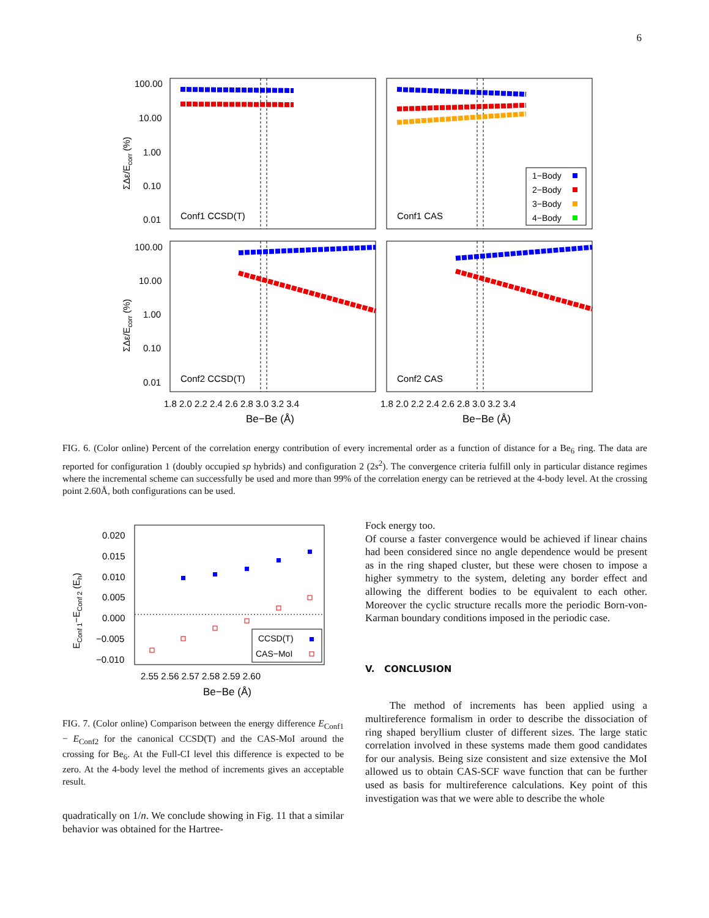6
100.00
10.00
1.00
0.10
0.01
100.00
10.00
1.00
0.10
0.01
Conf1 CCSD(T)
Conf1 CAS
Conf2 CCSD(T)
Conf2 CAS
1.8 2.0 2.2 2.4 2.6 2.8 3.0 3.2 3.4
1.8 2.0 2.2 2.4 2.6 2.8 3.0 3.2 3.4
Be−Be (Å)
Be−Be (Å)
ΣΔε/Ecorr (%)
ΣΔε/Ecorr (%)
1−Body
2−Body
3−Body
4−Body
FIG. 6. (Color online) Percent of the correlation energy contribution of every incremental order as a function of distance for a Be<sub>6</sub> ring. The data are reported for configuration 1 (doubly occupied sp hybrids) and configuration 2 (2s<sup>2</sup>). The convergence criteria fulfill only in particular distance regimes where the incremental scheme can successfully be used and more than 99% of the correlation energy can be retrieved at the 4-body level. At the crossing point 2.60Å, both configurations can be used.
0.020
0.015
0.010
0.005
0.000
−0.005
−0.010
2.55 2.56 2.57 2.58 2.59 2.60
Be−Be (Å)
EConf 1−EConf 2 (Eh)
CCSD(T)
CAS−MoI
FIG. 7. (Color online) Comparison between the energy difference E<sub>Conf1</sub> − E<sub>Conf2</sub> for the canonical CCSD(T) and the CAS-MoI around the crossing for Be<sub>6</sub>. At the Full-CI level this difference is expected to be zero. At the 4-body level the method of increments gives an acceptable result.
quadratically on 1/n. We conclude showing in Fig. 11 that a similar behavior was obtained for the Hartree-
Fock energy too.
Of course a faster convergence would be achieved if linear chains had been considered since no angle dependence would be present as in the ring shaped cluster, but these were chosen to impose a higher symmetry to the system, deleting any border effect and allowing the different bodies to be equivalent to each other. Moreover the cyclic structure recalls more the periodic Born-von-Karman boundary conditions imposed in the periodic case.
V. CONCLUSION
The method of increments has been applied using a multireference formalism in order to describe the dissociation of ring shaped beryllium cluster of different sizes. The large static correlation involved in these systems made them good candidates for our analysis. Being size consistent and size extensive the MoI allowed us to obtain CAS-SCF wave function that can be further used as basis for multireference calculations. Key point of this investigation was that we were able to describe the whole